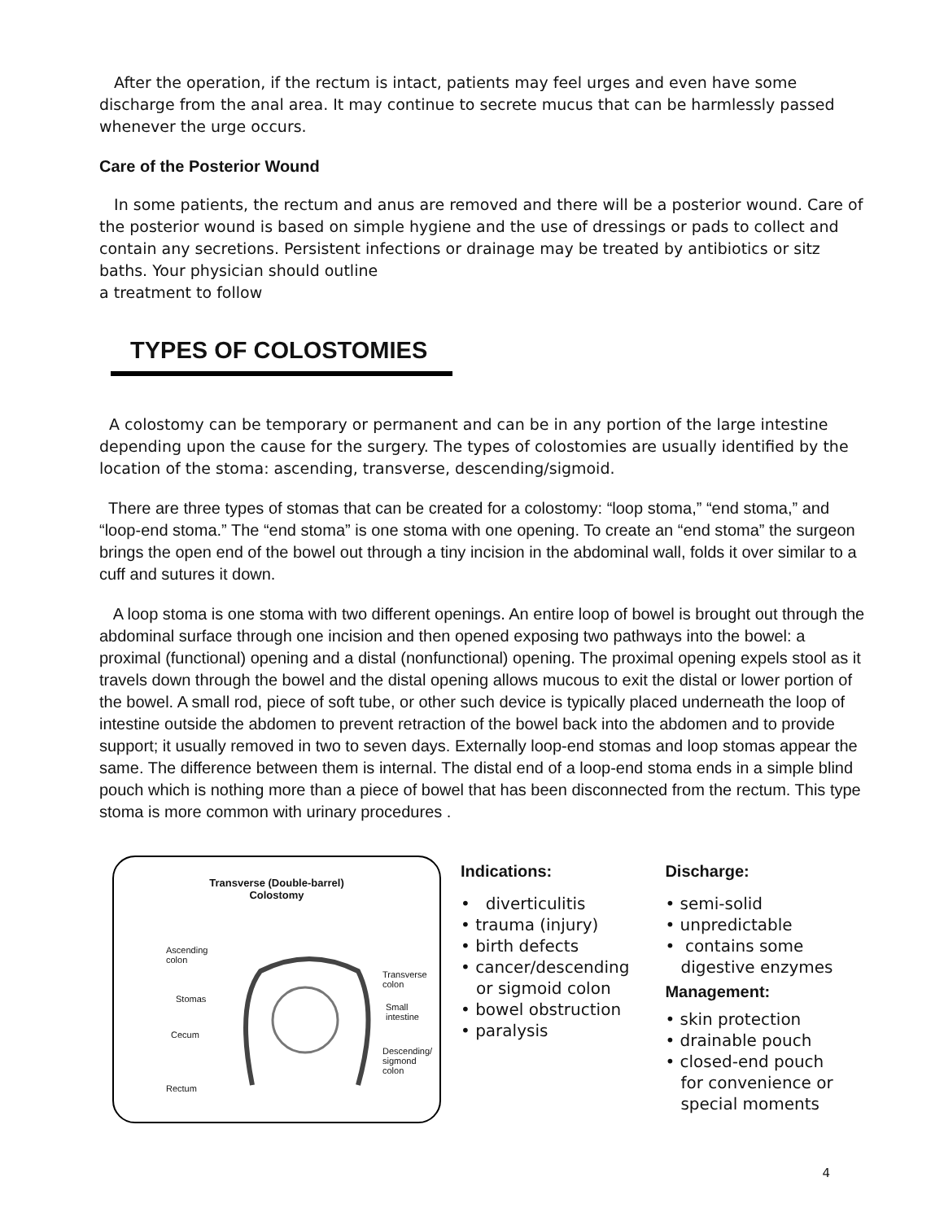After the operation, if the rectum is intact, patients may feel urges and even have some discharge from the anal area. It may continue to secrete mucus that can be harmlessly passed whenever the urge occurs.
Care of the Posterior Wound
In some patients, the rectum and anus are removed and there will be a posterior wound. Care of the posterior wound is based on simple hygiene and the use of dressings or pads to collect and contain any secretions. Persistent infections or drainage may be treated by antibiotics or sitz baths. Your physician should outline
a treatment to follow
TYPES OF COLOSTOMIES
A colostomy can be temporary or permanent and can be in any portion of the large intestine depending upon the cause for the surgery. The types of colostomies are usually identified by the location of the stoma: ascending, transverse, descending/sigmoid.
There are three types of stomas that can be created for a colostomy: “loop stoma,” “end stoma,” and “loop-end stoma.” The “end stoma” is one stoma with one opening. To create an “end stoma” the surgeon brings the open end of the bowel out through a tiny incision in the abdominal wall, folds it over similar to a cuff and sutures it down.
A loop stoma is one stoma with two different openings. An entire loop of bowel is brought out through the abdominal surface through one incision and then opened exposing two pathways into the bowel: a proximal (functional) opening and a distal (nonfunctional) opening. The proximal opening expels stool as it travels down through the bowel and the distal opening allows mucous to exit the distal or lower portion of the bowel. A small rod, piece of soft tube, or other such device is typically placed underneath the loop of intestine outside the abdomen to prevent retraction of the bowel back into the abdomen and to provide support; it usually removed in two to seven days. Externally loop-end stomas and loop stomas appear the same. The difference between them is internal. The distal end of a loop-end stoma ends in a simple blind pouch which is nothing more than a piece of bowel that has been disconnected from the rectum. This type stoma is more common with urinary procedures .
Transverse (Double-barrel)
Colostomy
Ascending
colon
Stomas
Cecum
Rectum
Transverse
colon
Small
intestine
Descending/
sigmond
colon
Indications:
• diverticulitis
• trauma (injury)
• birth defects
• cancer/descending
or sigmoid colon
• bowel obstruction
• paralysis
Discharge:
• semi-solid
• unpredictable
• contains some
digestive enzymes
Management:
• skin protection
• drainable pouch
• closed-end pouch
for convenience or
special moments
4